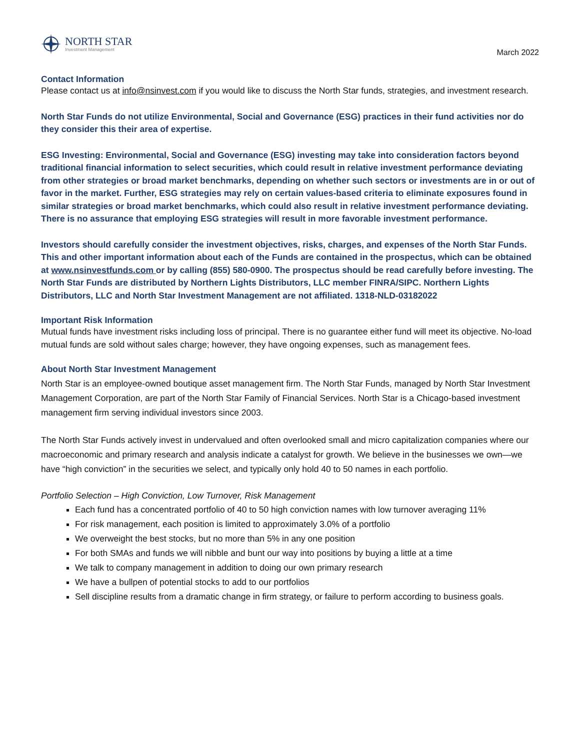NORTH STAR
Investment Management
March 2022
Contact Information
Please contact us at info@nsinvest.com if you would like to discuss the North Star funds, strategies, and investment research.
North Star Funds do not utilize Environmental, Social and Governance (ESG) practices in their fund activities nor do they consider this their area of expertise.
ESG Investing: Environmental, Social and Governance (ESG) investing may take into consideration factors beyond traditional financial information to select securities, which could result in relative investment performance deviating from other strategies or broad market benchmarks, depending on whether such sectors or investments are in or out of favor in the market. Further, ESG strategies may rely on certain values-based criteria to eliminate exposures found in similar strategies or broad market benchmarks, which could also result in relative investment performance deviating. There is no assurance that employing ESG strategies will result in more favorable investment performance.
Investors should carefully consider the investment objectives, risks, charges, and expenses of the North Star Funds. This and other important information about each of the Funds are contained in the prospectus, which can be obtained at www.nsinvestfunds.com or by calling (855) 580-0900. The prospectus should be read carefully before investing. The North Star Funds are distributed by Northern Lights Distributors, LLC member FINRA/SIPC. Northern Lights Distributors, LLC and North Star Investment Management are not affiliated. 1318-NLD-03182022
Important Risk Information
Mutual funds have investment risks including loss of principal. There is no guarantee either fund will meet its objective. No-load mutual funds are sold without sales charge; however, they have ongoing expenses, such as management fees.
About North Star Investment Management
North Star is an employee-owned boutique asset management firm. The North Star Funds, managed by North Star Investment Management Corporation, are part of the North Star Family of Financial Services. North Star is a Chicago-based investment management firm serving individual investors since 2003.
The North Star Funds actively invest in undervalued and often overlooked small and micro capitalization companies where our macroeconomic and primary research and analysis indicate a catalyst for growth. We believe in the businesses we own—we have “high conviction” in the securities we select, and typically only hold 40 to 50 names in each portfolio.
Portfolio Selection – High Conviction, Low Turnover, Risk Management
Each fund has a concentrated portfolio of 40 to 50 high conviction names with low turnover averaging 11%
For risk management, each position is limited to approximately 3.0% of a portfolio
We overweight the best stocks, but no more than 5% in any one position
For both SMAs and funds we will nibble and bunt our way into positions by buying a little at a time
We talk to company management in addition to doing our own primary research
We have a bullpen of potential stocks to add to our portfolios
Sell discipline results from a dramatic change in firm strategy, or failure to perform according to business goals.